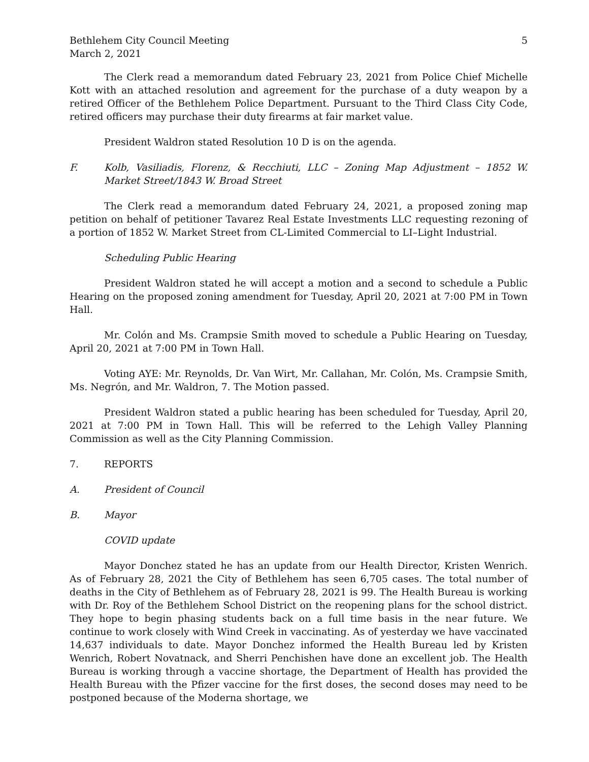Bethlehem City Council Meeting
March 2, 2021
5
The Clerk read a memorandum dated February 23, 2021 from Police Chief Michelle Kott with an attached resolution and agreement for the purchase of a duty weapon by a retired Officer of the Bethlehem Police Department. Pursuant to the Third Class City Code, retired officers may purchase their duty firearms at fair market value.
President Waldron stated Resolution 10 D is on the agenda.
F. Kolb, Vasiliadis, Florenz, & Recchiuti, LLC – Zoning Map Adjustment – 1852 W. Market Street/1843 W. Broad Street
The Clerk read a memorandum dated February 24, 2021, a proposed zoning map petition on behalf of petitioner Tavarez Real Estate Investments LLC requesting rezoning of a portion of 1852 W. Market Street from CL-Limited Commercial to LI–Light Industrial.
Scheduling Public Hearing
President Waldron stated he will accept a motion and a second to schedule a Public Hearing on the proposed zoning amendment for Tuesday, April 20, 2021 at 7:00 PM in Town Hall.
Mr. Colón and Ms. Crampsie Smith moved to schedule a Public Hearing on Tuesday, April 20, 2021 at 7:00 PM in Town Hall.
Voting AYE: Mr. Reynolds, Dr. Van Wirt, Mr. Callahan, Mr. Colón, Ms. Crampsie Smith, Ms. Negrón, and Mr. Waldron, 7. The Motion passed.
President Waldron stated a public hearing has been scheduled for Tuesday, April 20, 2021 at 7:00 PM in Town Hall. This will be referred to the Lehigh Valley Planning Commission as well as the City Planning Commission.
7. REPORTS
A. President of Council
B. Mayor
COVID update
Mayor Donchez stated he has an update from our Health Director, Kristen Wenrich. As of February 28, 2021 the City of Bethlehem has seen 6,705 cases. The total number of deaths in the City of Bethlehem as of February 28, 2021 is 99. The Health Bureau is working with Dr. Roy of the Bethlehem School District on the reopening plans for the school district. They hope to begin phasing students back on a full time basis in the near future. We continue to work closely with Wind Creek in vaccinating. As of yesterday we have vaccinated 14,637 individuals to date. Mayor Donchez informed the Health Bureau led by Kristen Wenrich, Robert Novatnack, and Sherri Penchishen have done an excellent job. The Health Bureau is working through a vaccine shortage, the Department of Health has provided the Health Bureau with the Pfizer vaccine for the first doses, the second doses may need to be postponed because of the Moderna shortage, we